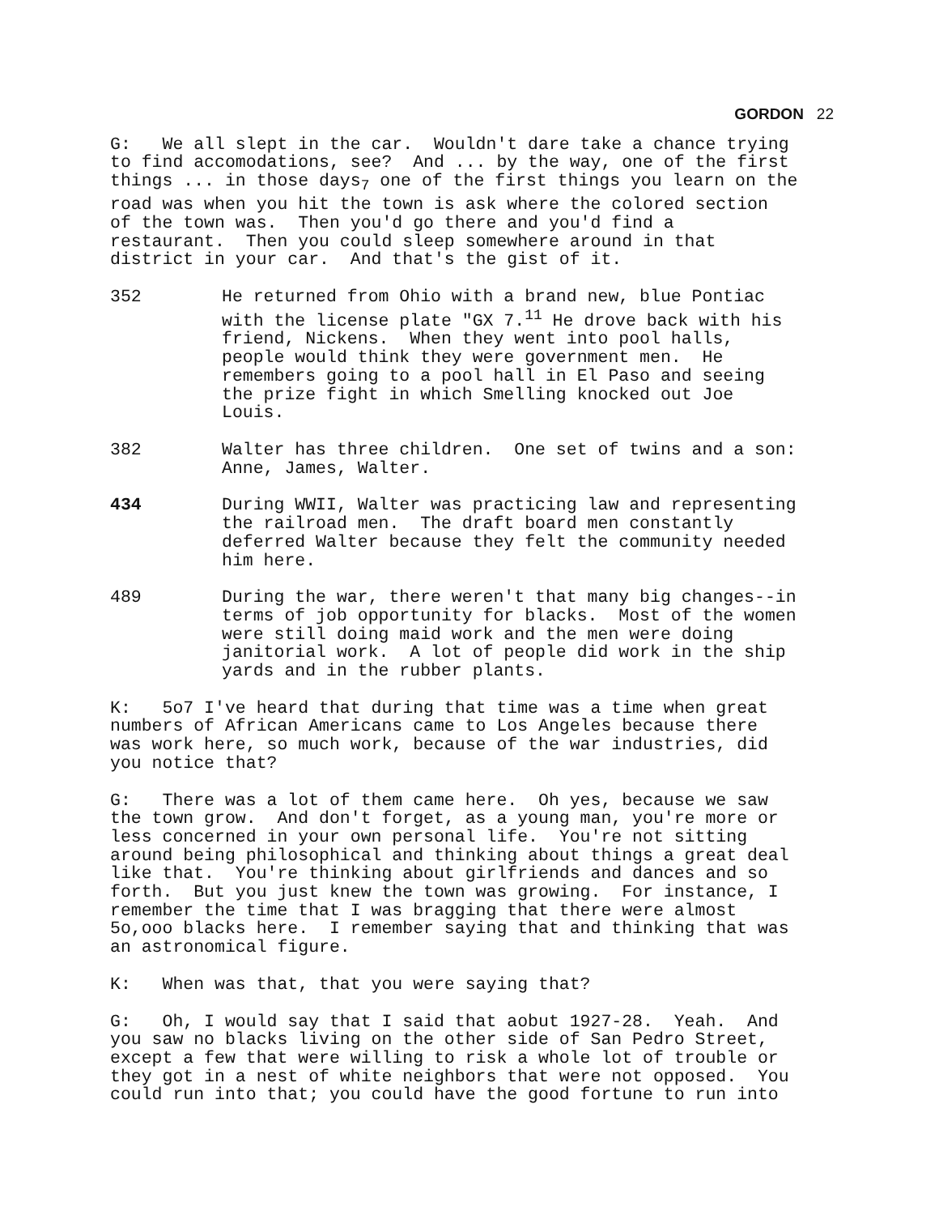GORDON 22
G: We all slept in the car. Wouldn't dare take a chance trying to find accomodations, see? And ... by the way, one of the first things ... in those days<sub>7</sub> one of the first things you learn on the road was when you hit the town is ask where the colored section of the town was. Then you'd go there and you'd find a restaurant. Then you could sleep somewhere around in that district in your car. And that's the gist of it.
352 He returned from Ohio with a brand new, blue Pontiac with the license plate "GX 7.<sup>11</sup> He drove back with his friend, Nickens. When they went into pool halls, people would think they were government men. He remembers going to a pool hall in El Paso and seeing the prize fight in which Smelling knocked out Joe Louis.
382 Walter has three children. One set of twins and a son: Anne, James, Walter.
434 During WWII, Walter was practicing law and representing the railroad men. The draft board men constantly deferred Walter because they felt the community needed him here.
489 During the war, there weren't that many big changes--in terms of job opportunity for blacks. Most of the women were still doing maid work and the men were doing janitorial work. A lot of people did work in the ship yards and in the rubber plants.
K: 5o7 I've heard that during that time was a time when great numbers of African Americans came to Los Angeles because there was work here, so much work, because of the war industries, did you notice that?
G: There was a lot of them came here. Oh yes, because we saw the town grow. And don't forget, as a young man, you're more or less concerned in your own personal life. You're not sitting around being philosophical and thinking about things a great deal like that. You're thinking about girlfriends and dances and so forth. But you just knew the town was growing. For instance, I remember the time that I was bragging that there were almost 5o,ooo blacks here. I remember saying that and thinking that was an astronomical figure.
K: When was that, that you were saying that?
G: Oh, I would say that I said that aobut 1927-28. Yeah. And you saw no blacks living on the other side of San Pedro Street, except a few that were willing to risk a whole lot of trouble or they got in a nest of white neighbors that were not opposed. You could run into that; you could have the good fortune to run into